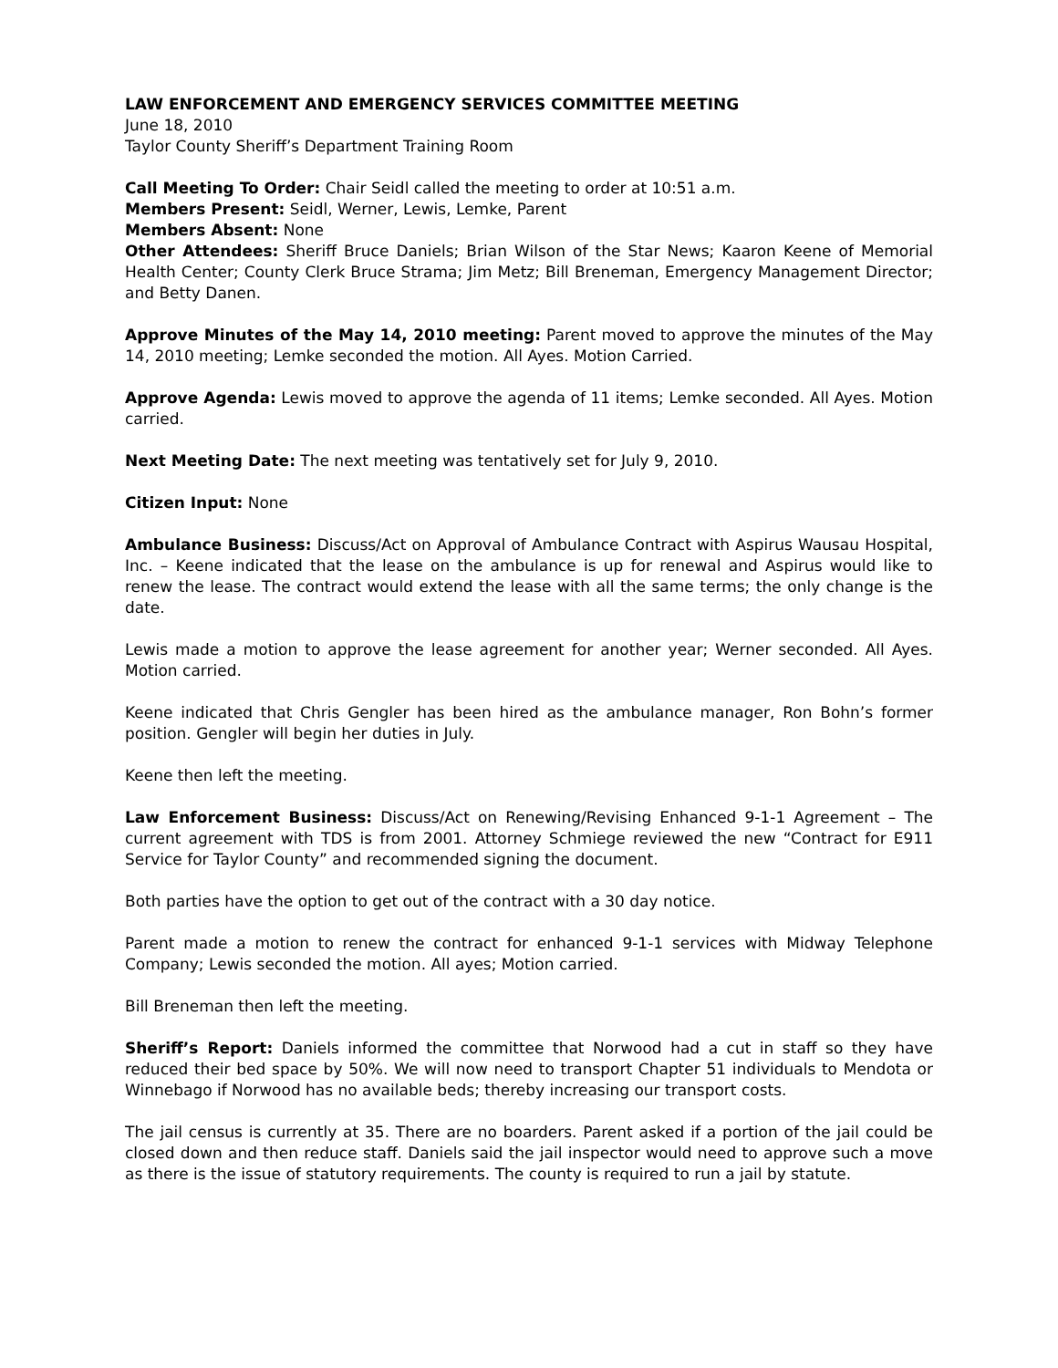LAW ENFORCEMENT AND EMERGENCY SERVICES COMMITTEE MEETING
June 18, 2010
Taylor County Sheriff’s Department Training Room
Call Meeting To Order: Chair Seidl called the meeting to order at 10:51 a.m.
Members Present: Seidl, Werner, Lewis, Lemke, Parent
Members Absent: None
Other Attendees: Sheriff Bruce Daniels; Brian Wilson of the Star News; Kaaron Keene of Memorial Health Center; County Clerk Bruce Strama; Jim Metz; Bill Breneman, Emergency Management Director; and Betty Danen.
Approve Minutes of the May 14, 2010 meeting: Parent moved to approve the minutes of the May 14, 2010 meeting; Lemke seconded the motion. All Ayes. Motion Carried.
Approve Agenda: Lewis moved to approve the agenda of 11 items; Lemke seconded. All Ayes. Motion carried.
Next Meeting Date: The next meeting was tentatively set for July 9, 2010.
Citizen Input: None
Ambulance Business: Discuss/Act on Approval of Ambulance Contract with Aspirus Wausau Hospital, Inc. – Keene indicated that the lease on the ambulance is up for renewal and Aspirus would like to renew the lease. The contract would extend the lease with all the same terms; the only change is the date.
Lewis made a motion to approve the lease agreement for another year; Werner seconded. All Ayes. Motion carried.
Keene indicated that Chris Gengler has been hired as the ambulance manager, Ron Bohn’s former position. Gengler will begin her duties in July.
Keene then left the meeting.
Law Enforcement Business: Discuss/Act on Renewing/Revising Enhanced 9-1-1 Agreement – The current agreement with TDS is from 2001. Attorney Schmiege reviewed the new “Contract for E911 Service for Taylor County” and recommended signing the document.
Both parties have the option to get out of the contract with a 30 day notice.
Parent made a motion to renew the contract for enhanced 9-1-1 services with Midway Telephone Company; Lewis seconded the motion. All ayes; Motion carried.
Bill Breneman then left the meeting.
Sheriff’s Report: Daniels informed the committee that Norwood had a cut in staff so they have reduced their bed space by 50%. We will now need to transport Chapter 51 individuals to Mendota or Winnebago if Norwood has no available beds; thereby increasing our transport costs.
The jail census is currently at 35. There are no boarders. Parent asked if a portion of the jail could be closed down and then reduce staff. Daniels said the jail inspector would need to approve such a move as there is the issue of statutory requirements. The county is required to run a jail by statute.